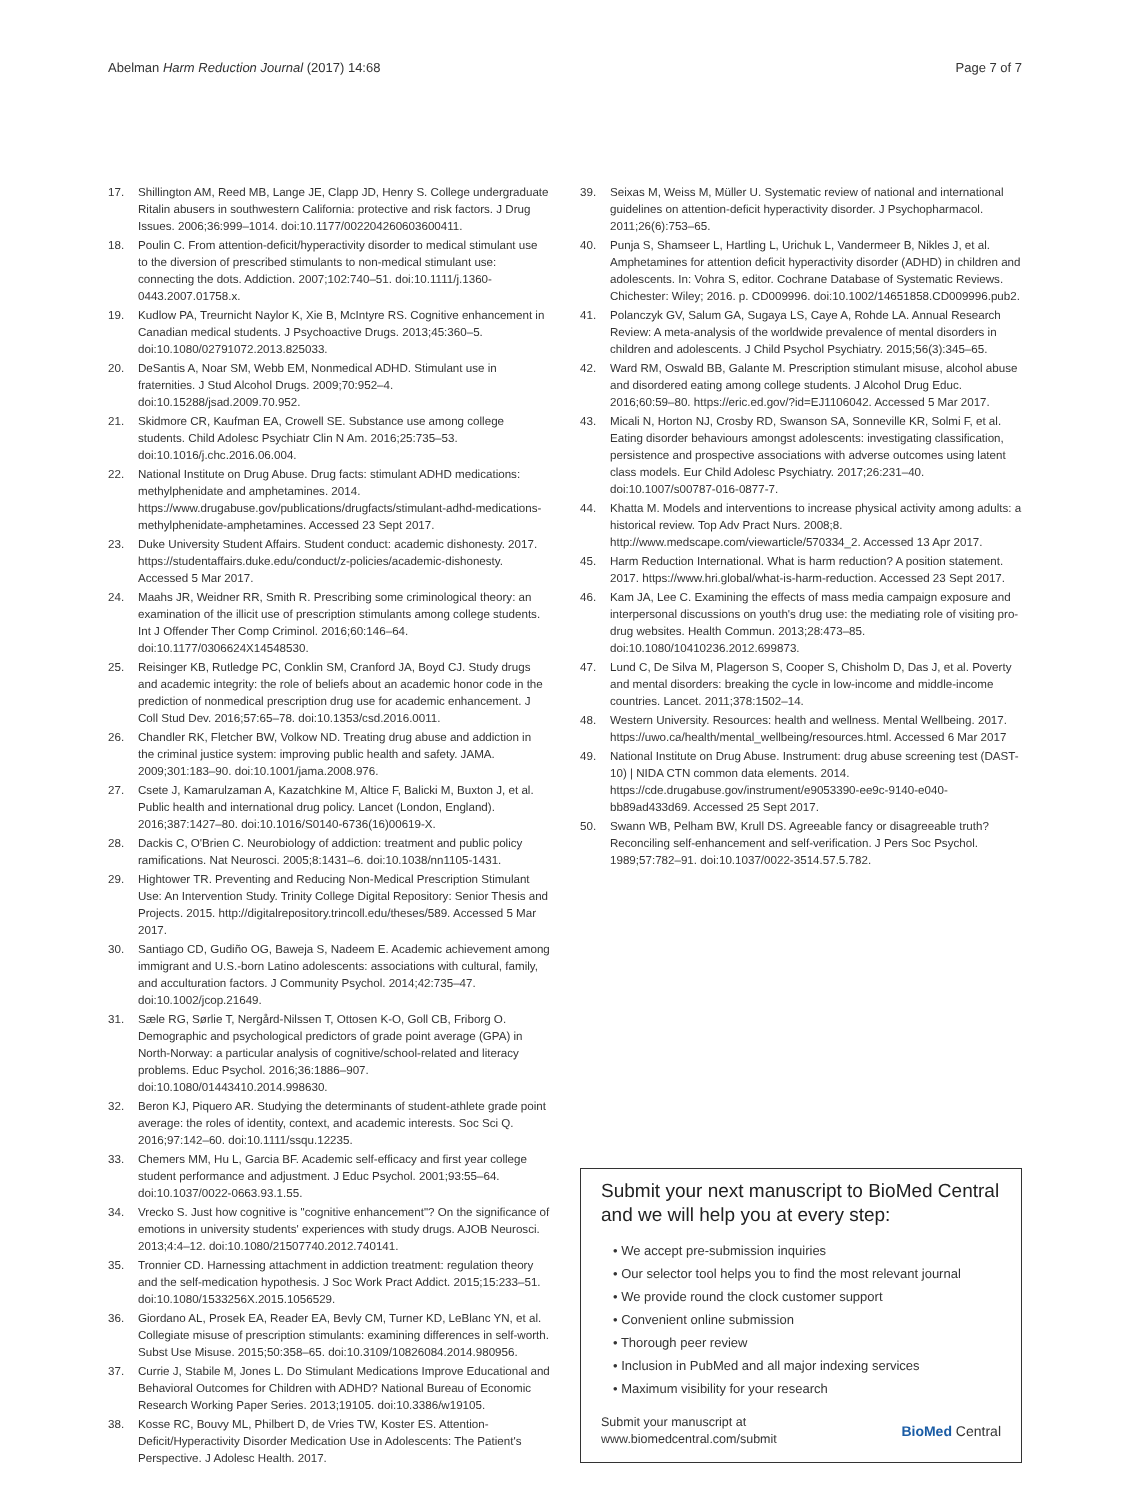Abelman Harm Reduction Journal (2017) 14:68 Page 7 of 7
17. Shillington AM, Reed MB, Lange JE, Clapp JD, Henry S. College undergraduate Ritalin abusers in southwestern California: protective and risk factors. J Drug Issues. 2006;36:999–1014. doi:10.1177/002204260603600411.
18. Poulin C. From attention-deficit/hyperactivity disorder to medical stimulant use to the diversion of prescribed stimulants to non-medical stimulant use: connecting the dots. Addiction. 2007;102:740–51. doi:10.1111/j.1360-0443.2007.01758.x.
19. Kudlow PA, Treurnicht Naylor K, Xie B, McIntyre RS. Cognitive enhancement in Canadian medical students. J Psychoactive Drugs. 2013;45:360–5. doi:10.1080/02791072.2013.825033.
20. DeSantis A, Noar SM, Webb EM, Nonmedical ADHD. Stimulant use in fraternities. J Stud Alcohol Drugs. 2009;70:952–4. doi:10.15288/jsad.2009.70.952.
21. Skidmore CR, Kaufman EA, Crowell SE. Substance use among college students. Child Adolesc Psychiatr Clin N Am. 2016;25:735–53. doi:10.1016/j.chc.2016.06.004.
22. National Institute on Drug Abuse. Drug facts: stimulant ADHD medications: methylphenidate and amphetamines. 2014. https://www.drugabuse.gov/publications/drugfacts/stimulant-adhd-medications-methylphenidate-amphetamines. Accessed 23 Sept 2017.
23. Duke University Student Affairs. Student conduct: academic dishonesty. 2017. https://studentaffairs.duke.edu/conduct/z-policies/academic-dishonesty. Accessed 5 Mar 2017.
24. Maahs JR, Weidner RR, Smith R. Prescribing some criminological theory: an examination of the illicit use of prescription stimulants among college students. Int J Offender Ther Comp Criminol. 2016;60:146–64. doi:10.1177/0306624X14548530.
25. Reisinger KB, Rutledge PC, Conklin SM, Cranford JA, Boyd CJ. Study drugs and academic integrity: the role of beliefs about an academic honor code in the prediction of nonmedical prescription drug use for academic enhancement. J Coll Stud Dev. 2016;57:65–78. doi:10.1353/csd.2016.0011.
26. Chandler RK, Fletcher BW, Volkow ND. Treating drug abuse and addiction in the criminal justice system: improving public health and safety. JAMA. 2009;301:183–90. doi:10.1001/jama.2008.976.
27. Csete J, Kamarulzaman A, Kazatchkine M, Altice F, Balicki M, Buxton J, et al. Public health and international drug policy. Lancet (London, England). 2016;387:1427–80. doi:10.1016/S0140-6736(16)00619-X.
28. Dackis C, O'Brien C. Neurobiology of addiction: treatment and public policy ramifications. Nat Neurosci. 2005;8:1431–6. doi:10.1038/nn1105-1431.
29. Hightower TR. Preventing and Reducing Non-Medical Prescription Stimulant Use: An Intervention Study. Trinity College Digital Repository: Senior Thesis and Projects. 2015. http://digitalrepository.trincoll.edu/theses/589. Accessed 5 Mar 2017.
30. Santiago CD, Gudiño OG, Baweja S, Nadeem E. Academic achievement among immigrant and U.S.-born Latino adolescents: associations with cultural, family, and acculturation factors. J Community Psychol. 2014;42:735–47. doi:10.1002/jcop.21649.
31. Sæle RG, Sørlie T, Nergård-Nilssen T, Ottosen K-O, Goll CB, Friborg O. Demographic and psychological predictors of grade point average (GPA) in North-Norway: a particular analysis of cognitive/school-related and literacy problems. Educ Psychol. 2016;36:1886–907. doi:10.1080/01443410.2014.998630.
32. Beron KJ, Piquero AR. Studying the determinants of student-athlete grade point average: the roles of identity, context, and academic interests. Soc Sci Q. 2016;97:142–60. doi:10.1111/ssqu.12235.
33. Chemers MM, Hu L, Garcia BF. Academic self-efficacy and first year college student performance and adjustment. J Educ Psychol. 2001;93:55–64. doi:10.1037/0022-0663.93.1.55.
34. Vrecko S. Just how cognitive is "cognitive enhancement"? On the significance of emotions in university students' experiences with study drugs. AJOB Neurosci. 2013;4:4–12. doi:10.1080/21507740.2012.740141.
35. Tronnier CD. Harnessing attachment in addiction treatment: regulation theory and the self-medication hypothesis. J Soc Work Pract Addict. 2015;15:233–51. doi:10.1080/1533256X.2015.1056529.
36. Giordano AL, Prosek EA, Reader EA, Bevly CM, Turner KD, LeBlanc YN, et al. Collegiate misuse of prescription stimulants: examining differences in self-worth. Subst Use Misuse. 2015;50:358–65. doi:10.3109/10826084.2014.980956.
37. Currie J, Stabile M, Jones L. Do Stimulant Medications Improve Educational and Behavioral Outcomes for Children with ADHD? National Bureau of Economic Research Working Paper Series. 2013;19105. doi:10.3386/w19105.
38. Kosse RC, Bouvy ML, Philbert D, de Vries TW, Koster ES. Attention-Deficit/Hyperactivity Disorder Medication Use in Adolescents: The Patient's Perspective. J Adolesc Health. 2017.
39. Seixas M, Weiss M, Müller U. Systematic review of national and international guidelines on attention-deficit hyperactivity disorder. J Psychopharmacol. 2011;26(6):753–65.
40. Punja S, Shamseer L, Hartling L, Urichuk L, Vandermeer B, Nikles J, et al. Amphetamines for attention deficit hyperactivity disorder (ADHD) in children and adolescents. In: Vohra S, editor. Cochrane Database of Systematic Reviews. Chichester: Wiley; 2016. p. CD009996. doi:10.1002/14651858.CD009996.pub2.
41. Polanczyk GV, Salum GA, Sugaya LS, Caye A, Rohde LA. Annual Research Review: A meta-analysis of the worldwide prevalence of mental disorders in children and adolescents. J Child Psychol Psychiatry. 2015;56(3):345–65.
42. Ward RM, Oswald BB, Galante M. Prescription stimulant misuse, alcohol abuse and disordered eating among college students. J Alcohol Drug Educ. 2016;60:59–80. https://eric.ed.gov/?id=EJ1106042. Accessed 5 Mar 2017.
43. Micali N, Horton NJ, Crosby RD, Swanson SA, Sonneville KR, Solmi F, et al. Eating disorder behaviours amongst adolescents: investigating classification, persistence and prospective associations with adverse outcomes using latent class models. Eur Child Adolesc Psychiatry. 2017;26:231–40. doi:10.1007/s00787-016-0877-7.
44. Khatta M. Models and interventions to increase physical activity among adults: a historical review. Top Adv Pract Nurs. 2008;8. http://www.medscape.com/viewarticle/570334_2. Accessed 13 Apr 2017.
45. Harm Reduction International. What is harm reduction? A position statement. 2017. https://www.hri.global/what-is-harm-reduction. Accessed 23 Sept 2017.
46. Kam JA, Lee C. Examining the effects of mass media campaign exposure and interpersonal discussions on youth's drug use: the mediating role of visiting pro-drug websites. Health Commun. 2013;28:473–85. doi:10.1080/10410236.2012.699873.
47. Lund C, De Silva M, Plagerson S, Cooper S, Chisholm D, Das J, et al. Poverty and mental disorders: breaking the cycle in low-income and middle-income countries. Lancet. 2011;378:1502–14.
48. Western University. Resources: health and wellness. Mental Wellbeing. 2017. https://uwo.ca/health/mental_wellbeing/resources.html. Accessed 6 Mar 2017
49. National Institute on Drug Abuse. Instrument: drug abuse screening test (DAST-10) | NIDA CTN common data elements. 2014. https://cde.drugabuse.gov/instrument/e9053390-ee9c-9140-e040-bb89ad433d69. Accessed 25 Sept 2017.
50. Swann WB, Pelham BW, Krull DS. Agreeable fancy or disagreeable truth? Reconciling self-enhancement and self-verification. J Pers Soc Psychol. 1989;57:782–91. doi:10.1037/0022-3514.57.5.782.
Submit your next manuscript to BioMed Central and we will help you at every step:
• We accept pre-submission inquiries
• Our selector tool helps you to find the most relevant journal
• We provide round the clock customer support
• Convenient online submission
• Thorough peer review
• Inclusion in PubMed and all major indexing services
• Maximum visibility for your research
Submit your manuscript at
www.biomedcentral.com/submit BioMed Central